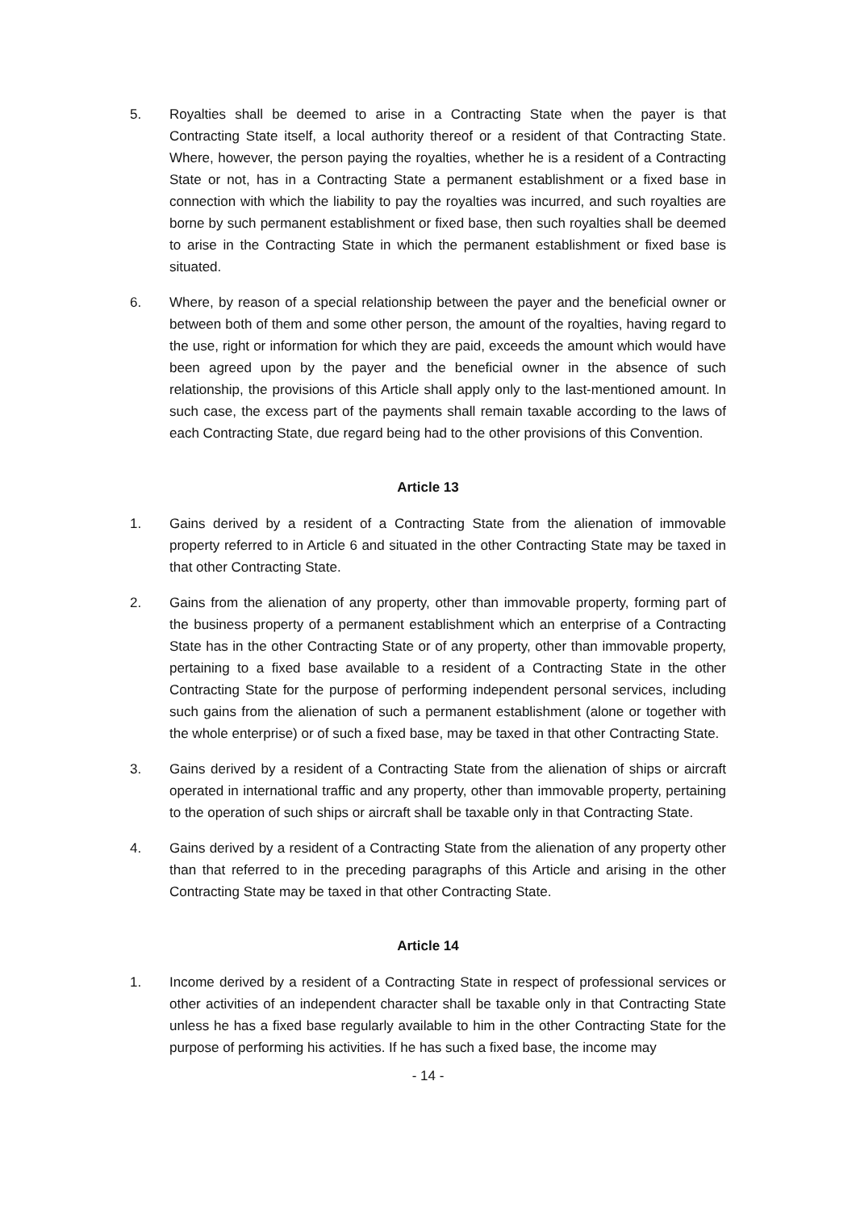5. Royalties shall be deemed to arise in a Contracting State when the payer is that Contracting State itself, a local authority thereof or a resident of that Contracting State. Where, however, the person paying the royalties, whether he is a resident of a Contracting State or not, has in a Contracting State a permanent establishment or a fixed base in connection with which the liability to pay the royalties was incurred, and such royalties are borne by such permanent establishment or fixed base, then such royalties shall be deemed to arise in the Contracting State in which the permanent establishment or fixed base is situated.
6. Where, by reason of a special relationship between the payer and the beneficial owner or between both of them and some other person, the amount of the royalties, having regard to the use, right or information for which they are paid, exceeds the amount which would have been agreed upon by the payer and the beneficial owner in the absence of such relationship, the provisions of this Article shall apply only to the last-mentioned amount. In such case, the excess part of the payments shall remain taxable according to the laws of each Contracting State, due regard being had to the other provisions of this Convention.
Article 13
1. Gains derived by a resident of a Contracting State from the alienation of immovable property referred to in Article 6 and situated in the other Contracting State may be taxed in that other Contracting State.
2. Gains from the alienation of any property, other than immovable property, forming part of the business property of a permanent establishment which an enterprise of a Contracting State has in the other Contracting State or of any property, other than immovable property, pertaining to a fixed base available to a resident of a Contracting State in the other Contracting State for the purpose of performing independent personal services, including such gains from the alienation of such a permanent establishment (alone or together with the whole enterprise) or of such a fixed base, may be taxed in that other Contracting State.
3. Gains derived by a resident of a Contracting State from the alienation of ships or aircraft operated in international traffic and any property, other than immovable property, pertaining to the operation of such ships or aircraft shall be taxable only in that Contracting State.
4. Gains derived by a resident of a Contracting State from the alienation of any property other than that referred to in the preceding paragraphs of this Article and arising in the other Contracting State may be taxed in that other Contracting State.
Article 14
1. Income derived by a resident of a Contracting State in respect of professional services or other activities of an independent character shall be taxable only in that Contracting State unless he has a fixed base regularly available to him in the other Contracting State for the purpose of performing his activities. If he has such a fixed base, the income may
- 14 -